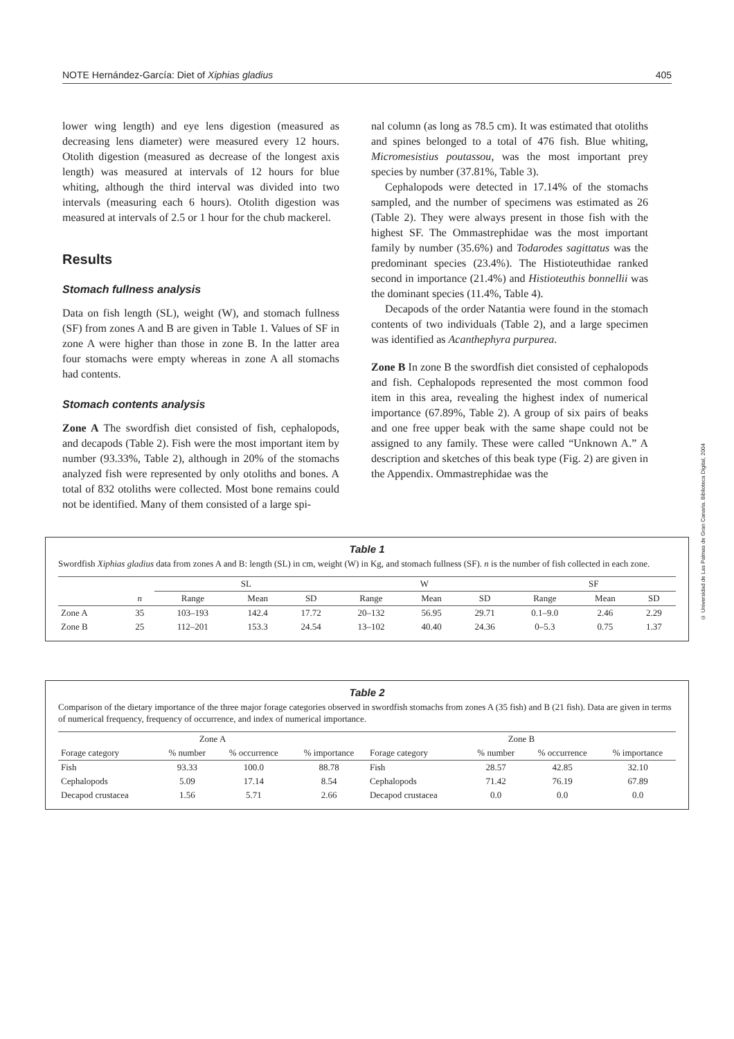NOTE Hernández-García: Diet of Xiphias gladius 405
lower wing length) and eye lens digestion (measured as decreasing lens diameter) were measured every 12 hours. Otolith digestion (measured as decrease of the longest axis length) was measured at intervals of 12 hours for blue whiting, although the third interval was divided into two intervals (measuring each 6 hours). Otolith digestion was measured at intervals of 2.5 or 1 hour for the chub mackerel.
Results
Stomach fullness analysis
Data on fish length (SL), weight (W), and stomach fullness (SF) from zones A and B are given in Table 1. Values of SF in zone A were higher than those in zone B. In the latter area four stomachs were empty whereas in zone A all stomachs had contents.
Stomach contents analysis
Zone A The swordfish diet consisted of fish, cephalopods, and decapods (Table 2). Fish were the most important item by number (93.33%, Table 2), although in 20% of the stomachs analyzed fish were represented by only otoliths and bones. A total of 832 otoliths were collected. Most bone remains could not be identified. Many of them consisted of a large spi-
nal column (as long as 78.5 cm). It was estimated that otoliths and spines belonged to a total of 476 fish. Blue whiting, Micromesistius poutassou, was the most important prey species by number (37.81%, Table 3).
Cephalopods were detected in 17.14% of the stomachs sampled, and the number of specimens was estimated as 26 (Table 2). They were always present in those fish with the highest SF. The Ommastrephidae was the most important family by number (35.6%) and Todarodes sagittatus was the predominant species (23.4%). The Histioteuthidae ranked second in importance (21.4%) and Histioteuthis bonnellii was the dominant species (11.4%, Table 4).
Decapods of the order Natantia were found in the stomach contents of two individuals (Table 2), and a large specimen was identified as Acanthephyra purpurea.
Zone B In zone B the swordfish diet consisted of cephalopods and fish. Cephalopods represented the most common food item in this area, revealing the highest index of numerical importance (67.89%, Table 2). A group of six pairs of beaks and one free upper beak with the same shape could not be assigned to any family. These were called “Unknown A.” A description and sketches of this beak type (Fig. 2) are given in the Appendix. Ommastrephidae was the
Table 1
Swordfish Xiphias gladius data from zones A and B: length (SL) in cm, weight (W) in Kg, and stomach fullness (SF). n is the number of fish collected in each zone.
| | | SL | | | W | | | SF | | |
| --- | --- | --- | --- | --- | --- | --- | --- | --- | --- | --- |
| | n | Range | Mean | SD | Range | Mean | SD | Range | Mean | SD |
| Zone A | 35 | 103–193 | 142.4 | 17.72 | 20–132 | 56.95 | 29.71 | 0.1–9.0 | 2.46 | 2.29 |
| Zone B | 25 | 112–201 | 153.3 | 24.54 | 13–102 | 40.40 | 24.36 | 0–5.3 | 0.75 | 1.37 |
Table 2
Comparison of the dietary importance of the three major forage categories observed in swordfish stomachs from zones A (35 fish) and B (21 fish). Data are given in terms of numerical frequency, frequency of occurrence, and index of numerical importance.
| Zone A | | | | Zone B | | | |
| --- | --- | --- | --- | --- | --- | --- | --- |
| Forage category | % number | % occurrence | % importance | Forage category | % number | % occurrence | % importance |
| Fish | 93.33 | 100.0 | 88.78 | Fish | 28.57 | 42.85 | 32.10 |
| Cephalopods | 5.09 | 17.14 | 8.54 | Cephalopods | 71.42 | 76.19 | 67.89 |
| Decapod crustacea | 1.56 | 5.71 | 2.66 | Decapod crustacea | 0.0 | 0.0 | 0.0 |
© Universidad de Las Palmas de Gran Canaria. Biblioteca Digital, 2004